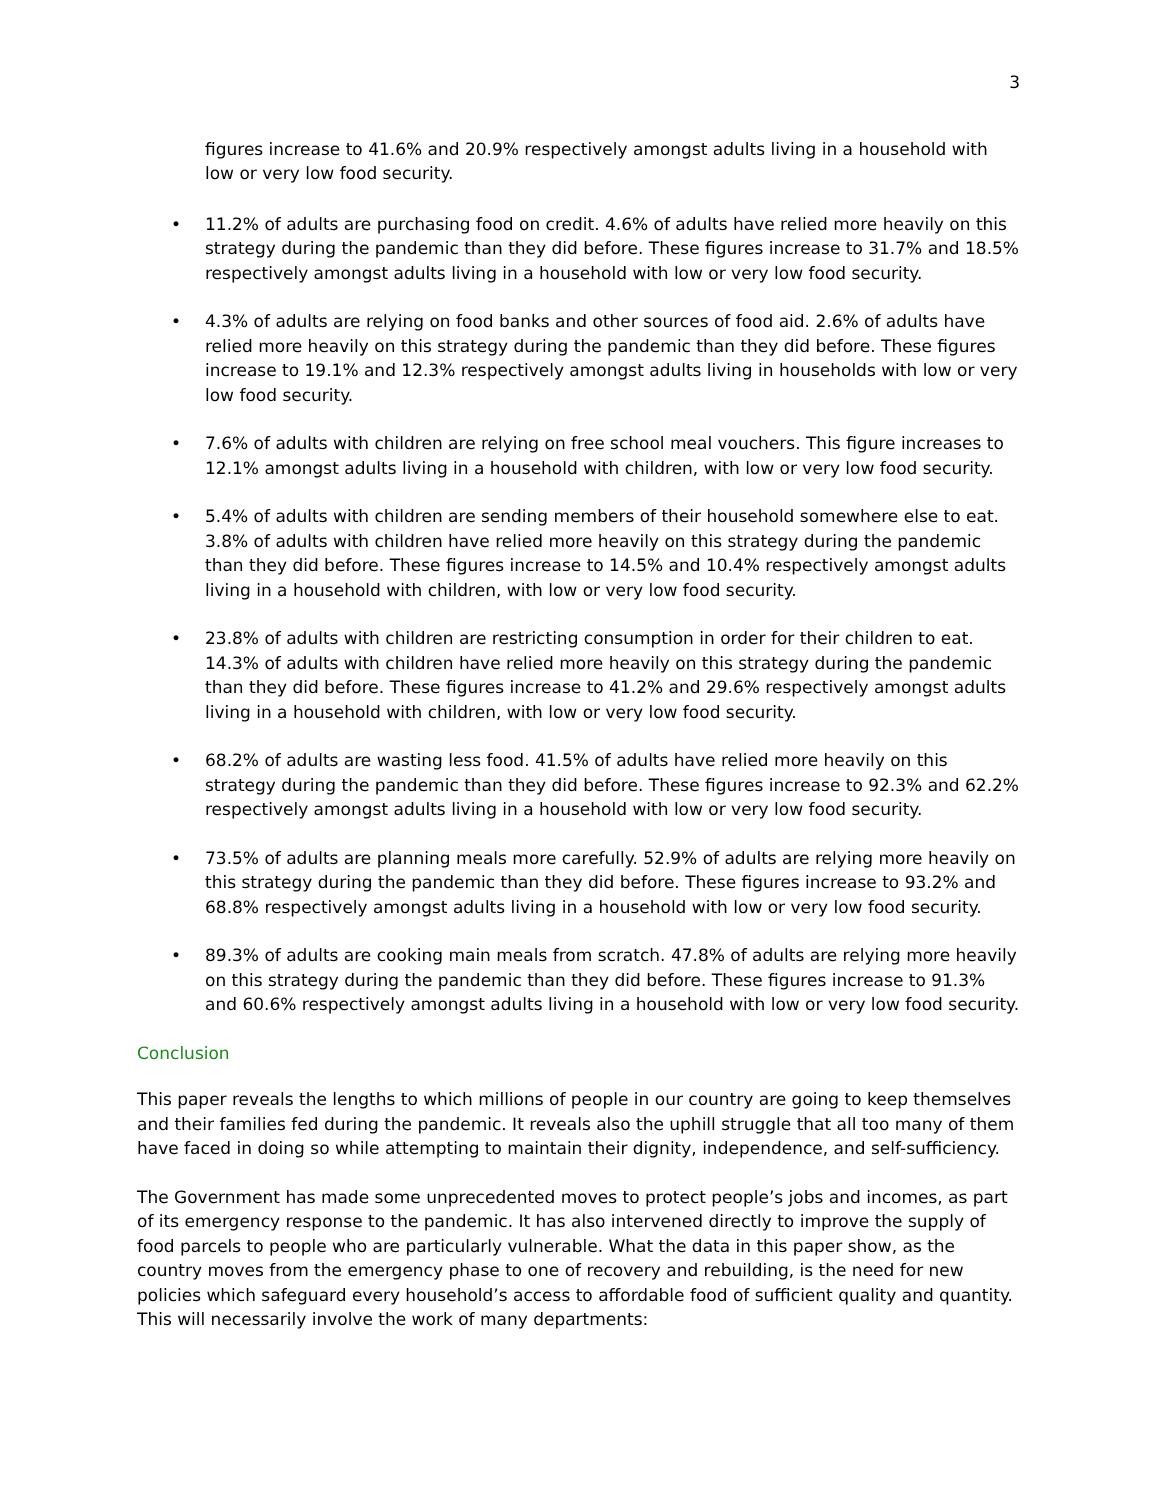3
figures increase to 41.6% and 20.9% respectively amongst adults living in a household with low or very low food security.
• 11.2% of adults are purchasing food on credit. 4.6% of adults have relied more heavily on this strategy during the pandemic than they did before. These figures increase to 31.7% and 18.5% respectively amongst adults living in a household with low or very low food security.
• 4.3% of adults are relying on food banks and other sources of food aid. 2.6% of adults have relied more heavily on this strategy during the pandemic than they did before. These figures increase to 19.1% and 12.3% respectively amongst adults living in households with low or very low food security.
• 7.6% of adults with children are relying on free school meal vouchers. This figure increases to 12.1% amongst adults living in a household with children, with low or very low food security.
• 5.4% of adults with children are sending members of their household somewhere else to eat. 3.8% of adults with children have relied more heavily on this strategy during the pandemic than they did before. These figures increase to 14.5% and 10.4% respectively amongst adults living in a household with children, with low or very low food security.
• 23.8% of adults with children are restricting consumption in order for their children to eat. 14.3% of adults with children have relied more heavily on this strategy during the pandemic than they did before. These figures increase to 41.2% and 29.6% respectively amongst adults living in a household with children, with low or very low food security.
• 68.2% of adults are wasting less food. 41.5% of adults have relied more heavily on this strategy during the pandemic than they did before. These figures increase to 92.3% and 62.2% respectively amongst adults living in a household with low or very low food security.
• 73.5% of adults are planning meals more carefully. 52.9% of adults are relying more heavily on this strategy during the pandemic than they did before. These figures increase to 93.2% and 68.8% respectively amongst adults living in a household with low or very low food security.
• 89.3% of adults are cooking main meals from scratch. 47.8% of adults are relying more heavily on this strategy during the pandemic than they did before. These figures increase to 91.3% and 60.6% respectively amongst adults living in a household with low or very low food security.
Conclusion
This paper reveals the lengths to which millions of people in our country are going to keep themselves and their families fed during the pandemic. It reveals also the uphill struggle that all too many of them have faced in doing so while attempting to maintain their dignity, independence, and self-sufficiency.
The Government has made some unprecedented moves to protect people’s jobs and incomes, as part of its emergency response to the pandemic. It has also intervened directly to improve the supply of food parcels to people who are particularly vulnerable. What the data in this paper show, as the country moves from the emergency phase to one of recovery and rebuilding, is the need for new policies which safeguard every household’s access to affordable food of sufficient quality and quantity. This will necessarily involve the work of many departments: